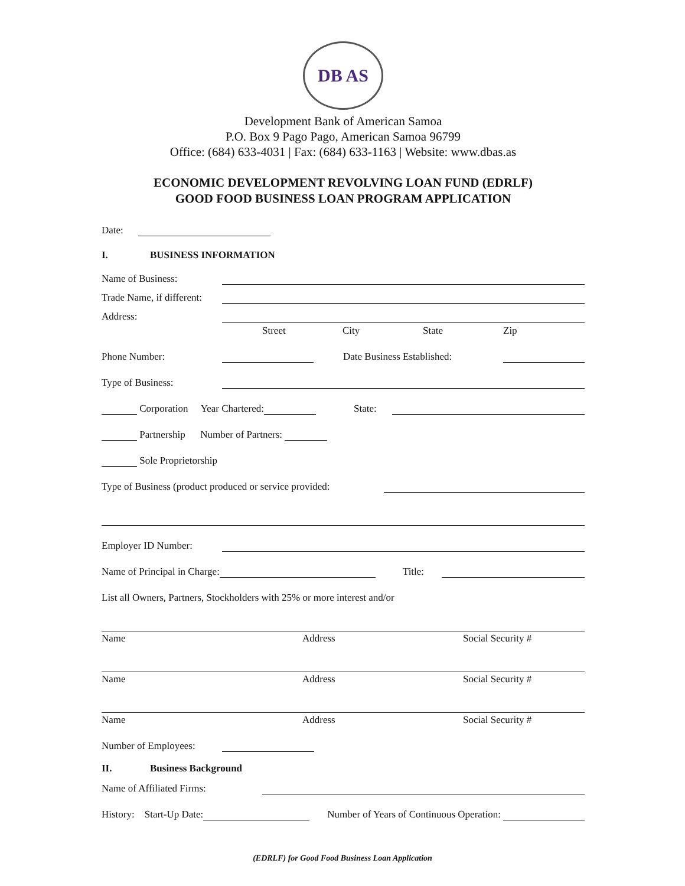DB AS
Development Bank of American Samoa
P.O. Box 9 Pago Pago, American Samoa 96799
Office: (684) 633-4031 | Fax: (684) 633-1163 | Website: www.dbas.as
ECONOMIC DEVELOPMENT REVOLVING LOAN FUND (EDRLF)
GOOD FOOD BUSINESS LOAN PROGRAM APPLICATION
Date:
I. BUSINESS INFORMATION
Name of Business:
Trade Name, if different:
Address:
Street City State Zip
Phone Number: Date Business Established:
Type of Business:
Corporation Year Chartered: State:
Partnership Number of Partners:
Sole Proprietorship
Type of Business (product produced or service provided:
Employer ID Number:
Name of Principal in Charge: Title:
List all Owners, Partners, Stockholders with 25% or more interest and/or
Name Address Social Security #
Name Address Social Security #
Name Address Social Security #
Number of Employees:
II. Business Background
Name of Affiliated Firms:
History: Start-Up Date: Number of Years of Continuous Operation:
(EDRLF) for Good Food Business Loan Application